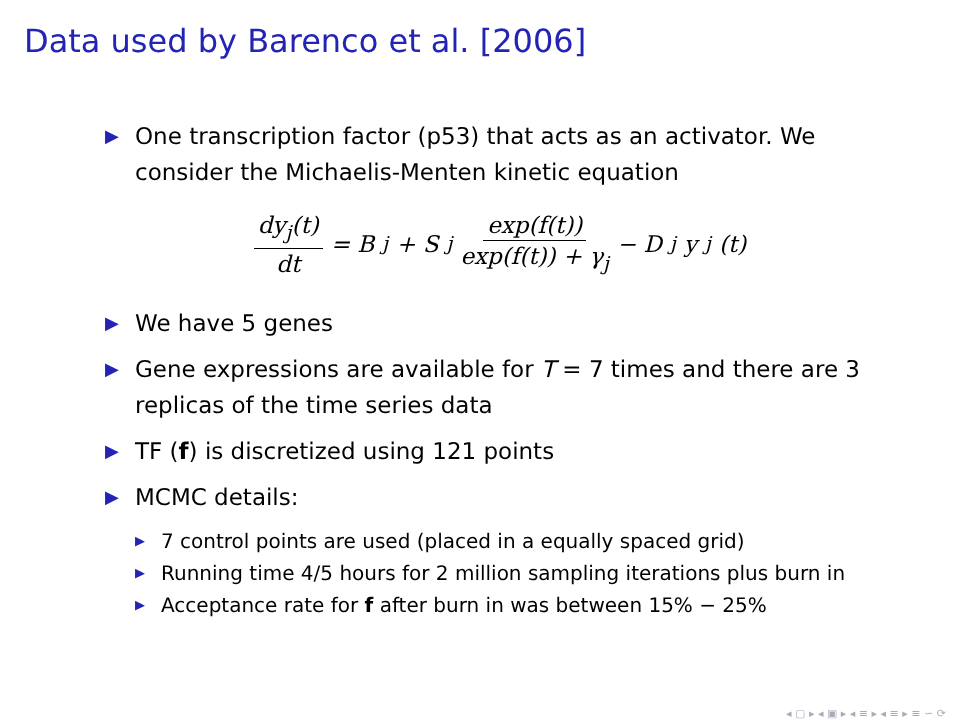Data used by Barenco et al. [2006]
▶ One transcription factor (p53) that acts as an activator. We consider the Michaelis-Menten kinetic equation
dy<sub>j</sub>(t) dt = B<sub>j</sub> + S<sub>j</sub> exp(f(t)) exp(f(t)) + γ<sub>j</sub> − D<sub>j</sub>y<sub>j</sub>(t)
▶ We have 5 genes
▶ Gene expressions are available for T = 7 times and there are 3 replicas of the time series data
▶ TF (f) is discretized using 121 points
▶ MCMC details:
▶ 7 control points are used (placed in a equally spaced grid)
▶ Running time 4/5 hours for 2 million sampling iterations plus burn in
▶ Acceptance rate for f after burn in was between 15% − 25%
◂ ▢ ▸ ◂ ▣ ▸ ◂ ≡ ▸ ◂ ≡ ▸ ≡ ∽ ⟳